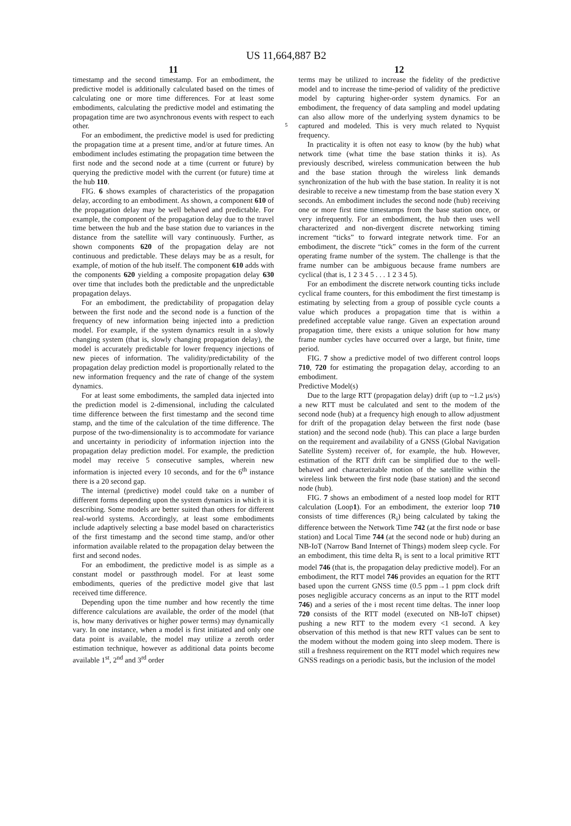US 11,664,887 B2
11
timestamp and the second timestamp. For an embodiment, the predictive model is additionally calculated based on the times of calculating one or more time differences. For at least some embodiments, calculating the predictive model and estimating the propagation time are two asynchronous events with respect to each other.
For an embodiment, the predictive model is used for predicting the propagation time at a present time, and/or at future times. An embodiment includes estimating the propagation time between the first node and the second node at a time (current or future) by querying the predictive model with the current (or future) time at the hub 110.
FIG. 6 shows examples of characteristics of the propagation delay, according to an embodiment. As shown, a component 610 of the propagation delay may be well behaved and predictable. For example, the component of the propagation delay due to the travel time between the hub and the base station due to variances in the distance from the satellite will vary continuously. Further, as shown components 620 of the propagation delay are not continuous and predictable. These delays may be as a result, for example, of motion of the hub itself. The component 610 adds with the components 620 yielding a composite propagation delay 630 over time that includes both the predictable and the unpredictable propagation delays.
For an embodiment, the predictability of propagation delay between the first node and the second node is a function of the frequency of new information being injected into a prediction model. For example, if the system dynamics result in a slowly changing system (that is, slowly changing propagation delay), the model is accurately predictable for lower frequency injections of new pieces of information. The validity/predictability of the propagation delay prediction model is proportionally related to the new information frequency and the rate of change of the system dynamics.
For at least some embodiments, the sampled data injected into the prediction model is 2-dimensional, including the calculated time difference between the first timestamp and the second time stamp, and the time of the calculation of the time difference. The purpose of the two-dimensionality is to accommodate for variance and uncertainty in periodicity of information injection into the propagation delay prediction model. For example, the prediction model may receive 5 consecutive samples, wherein new information is injected every 10 seconds, and for the 6<sup>th</sup> instance there is a 20 second gap.
The internal (predictive) model could take on a number of different forms depending upon the system dynamics in which it is describing. Some models are better suited than others for different real-world systems. Accordingly, at least some embodiments include adaptively selecting a base model based on characteristics of the first timestamp and the second time stamp, and/or other information available related to the propagation delay between the first and second nodes.
For an embodiment, the predictive model is as simple as a constant model or passthrough model. For at least some embodiments, queries of the predictive model give that last received time difference.
Depending upon the time number and how recently the time difference calculations are available, the order of the model (that is, how many derivatives or higher power terms) may dynamically vary. In one instance, when a model is first initiated and only one data point is available, the model may utilize a zeroth order estimation technique, however as additional data points become available 1<sup>st</sup>, 2<sup>nd</sup> and 3<sup>rd</sup> order
5
12
terms may be utilized to increase the fidelity of the predictive model and to increase the time-period of validity of the predictive model by capturing higher-order system dynamics. For an embodiment, the frequency of data sampling and model updating can also allow more of the underlying system dynamics to be captured and modeled. This is very much related to Nyquist frequency.
In practicality it is often not easy to know (by the hub) what network time (what time the base station thinks it is). As previously described, wireless communication between the hub and the base station through the wireless link demands synchronization of the hub with the base station. In reality it is not desirable to receive a new timestamp from the base station every X seconds. An embodiment includes the second node (hub) receiving one or more first time timestamps from the base station once, or very infrequently. For an embodiment, the hub then uses well characterized and non-divergent discrete networking timing increment “ticks” to forward integrate network time. For an embodiment, the discrete “tick” comes in the form of the current operating frame number of the system. The challenge is that the frame number can be ambiguous because frame numbers are cyclical (that is, 1 2 3 4 5 . . . 1 2 3 4 5).
For an embodiment the discrete network counting ticks include cyclical frame counters, for this embodiment the first timestamp is estimating by selecting from a group of possible cycle counts a value which produces a propagation time that is within a predefined acceptable value range. Given an expectation around propagation time, there exists a unique solution for how many frame number cycles have occurred over a large, but finite, time period.
FIG. 7 show a predictive model of two different control loops 710, 720 for estimating the propagation delay, according to an embodiment.
Predictive Model(s)
Due to the large RTT (propagation delay) drift (up to ~1.2 μs/s) a new RTT must be calculated and sent to the modem of the second node (hub) at a frequency high enough to allow adjustment for drift of the propagation delay between the first node (base station) and the second node (hub). This can place a large burden on the requirement and availability of a GNSS (Global Navigation Satellite System) receiver of, for example, the hub. However, estimation of the RTT drift can be simplified due to the well-behaved and characterizable motion of the satellite within the wireless link between the first node (base station) and the second node (hub).
FIG. 7 shows an embodiment of a nested loop model for RTT calculation (Loop1). For an embodiment, the exterior loop 710 consists of time differences (R<sub>i</sub>) being calculated by taking the difference between the Network Time 742 (at the first node or base station) and Local Time 744 (at the second node or hub) during an NB-IoT (Narrow Band Internet of Things) modem sleep cycle. For an embodiment, this time delta R<sub>i</sub> is sent to a local primitive RTT model 746 (that is, the propagation delay predictive model). For an embodiment, the RTT model 746 provides an equation for the RTT based upon the current GNSS time (0.5 ppm→1 ppm clock drift poses negligible accuracy concerns as an input to the RTT model 746) and a series of the i most recent time deltas. The inner loop 720 consists of the RTT model (executed on NB-IoT chipset) pushing a new RTT to the modem every <1 second. A key observation of this method is that new RTT values can be sent to the modem without the modem going into sleep modem. There is still a freshness requirement on the RTT model which requires new GNSS readings on a periodic basis, but the inclusion of the model